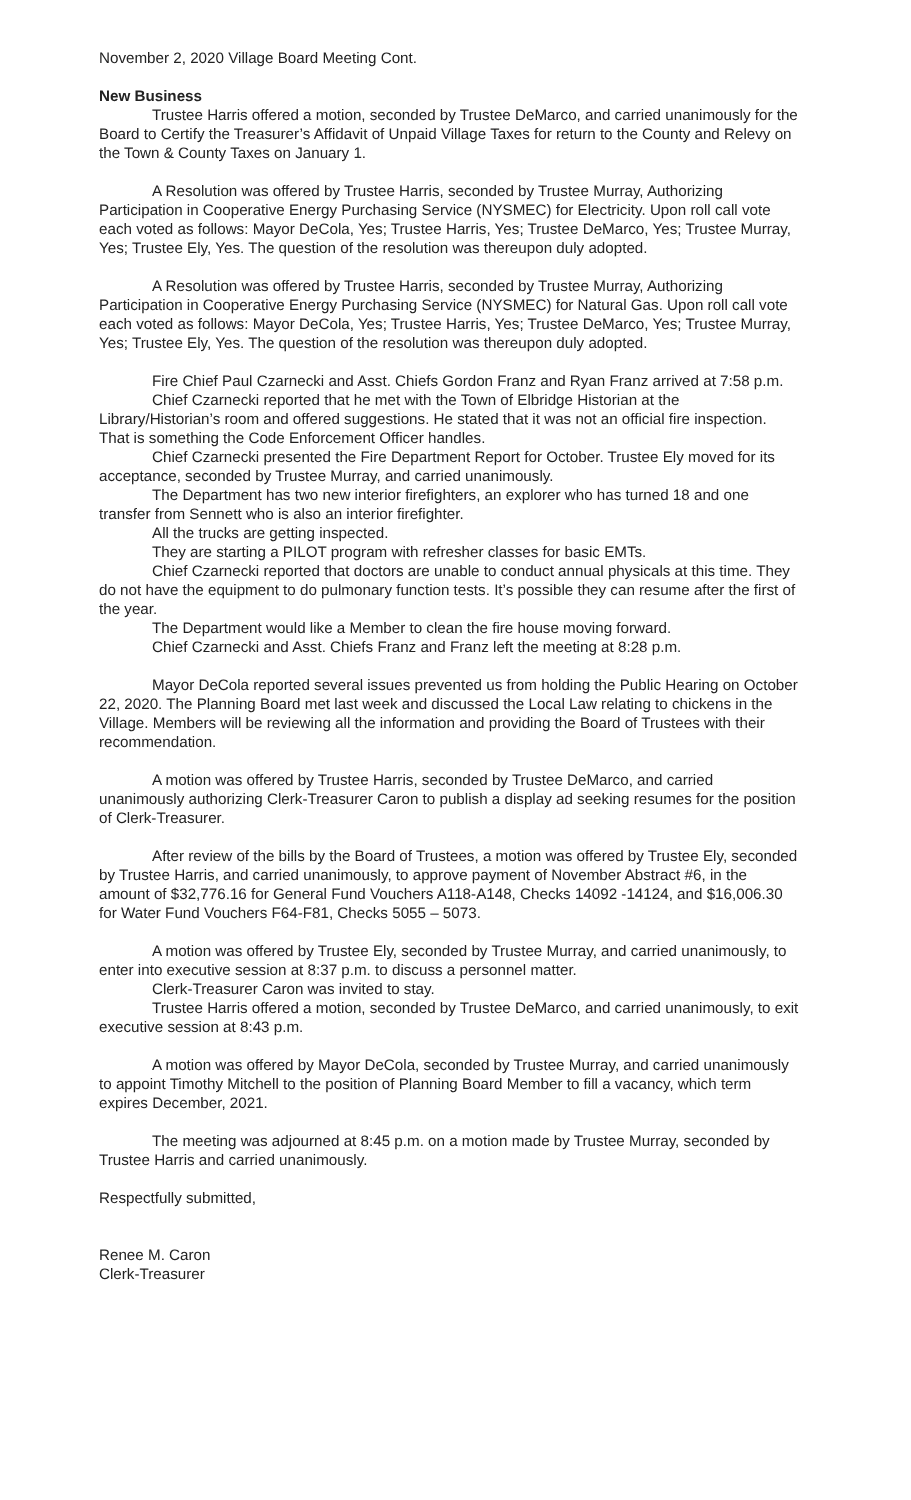November 2, 2020 Village Board Meeting Cont.
New Business
Trustee Harris offered a motion, seconded by Trustee DeMarco, and carried unanimously for the Board to Certify the Treasurer’s Affidavit of Unpaid Village Taxes for return to the County and Relevy on the Town & County Taxes on January 1.
A Resolution was offered by Trustee Harris, seconded by Trustee Murray, Authorizing Participation in Cooperative Energy Purchasing Service (NYSMEC) for Electricity. Upon roll call vote each voted as follows: Mayor DeCola, Yes; Trustee Harris, Yes; Trustee DeMarco, Yes; Trustee Murray, Yes; Trustee Ely, Yes. The question of the resolution was thereupon duly adopted.
A Resolution was offered by Trustee Harris, seconded by Trustee Murray, Authorizing Participation in Cooperative Energy Purchasing Service (NYSMEC) for Natural Gas. Upon roll call vote each voted as follows: Mayor DeCola, Yes; Trustee Harris, Yes; Trustee DeMarco, Yes; Trustee Murray, Yes; Trustee Ely, Yes. The question of the resolution was thereupon duly adopted.
Fire Chief Paul Czarnecki and Asst. Chiefs Gordon Franz and Ryan Franz arrived at 7:58 p.m.
Chief Czarnecki reported that he met with the Town of Elbridge Historian at the Library/Historian’s room and offered suggestions. He stated that it was not an official fire inspection. That is something the Code Enforcement Officer handles.
Chief Czarnecki presented the Fire Department Report for October. Trustee Ely moved for its acceptance, seconded by Trustee Murray, and carried unanimously.
The Department has two new interior firefighters, an explorer who has turned 18 and one transfer from Sennett who is also an interior firefighter.
All the trucks are getting inspected.
They are starting a PILOT program with refresher classes for basic EMTs.
Chief Czarnecki reported that doctors are unable to conduct annual physicals at this time. They do not have the equipment to do pulmonary function tests. It’s possible they can resume after the first of the year.
The Department would like a Member to clean the fire house moving forward.
Chief Czarnecki and Asst. Chiefs Franz and Franz left the meeting at 8:28 p.m.
Mayor DeCola reported several issues prevented us from holding the Public Hearing on October 22, 2020. The Planning Board met last week and discussed the Local Law relating to chickens in the Village. Members will be reviewing all the information and providing the Board of Trustees with their recommendation.
A motion was offered by Trustee Harris, seconded by Trustee DeMarco, and carried unanimously authorizing Clerk-Treasurer Caron to publish a display ad seeking resumes for the position of Clerk-Treasurer.
After review of the bills by the Board of Trustees, a motion was offered by Trustee Ely, seconded by Trustee Harris, and carried unanimously, to approve payment of November Abstract #6, in the amount of $32,776.16 for General Fund Vouchers A118-A148, Checks 14092 -14124, and $16,006.30 for Water Fund Vouchers F64-F81, Checks 5055 – 5073.
A motion was offered by Trustee Ely, seconded by Trustee Murray, and carried unanimously, to enter into executive session at 8:37 p.m. to discuss a personnel matter.
Clerk-Treasurer Caron was invited to stay.
Trustee Harris offered a motion, seconded by Trustee DeMarco, and carried unanimously, to exit executive session at 8:43 p.m.
A motion was offered by Mayor DeCola, seconded by Trustee Murray, and carried unanimously to appoint Timothy Mitchell to the position of Planning Board Member to fill a vacancy, which term expires December, 2021.
The meeting was adjourned at 8:45 p.m. on a motion made by Trustee Murray, seconded by Trustee Harris and carried unanimously.
Respectfully submitted,
Renee M. Caron
Clerk-Treasurer